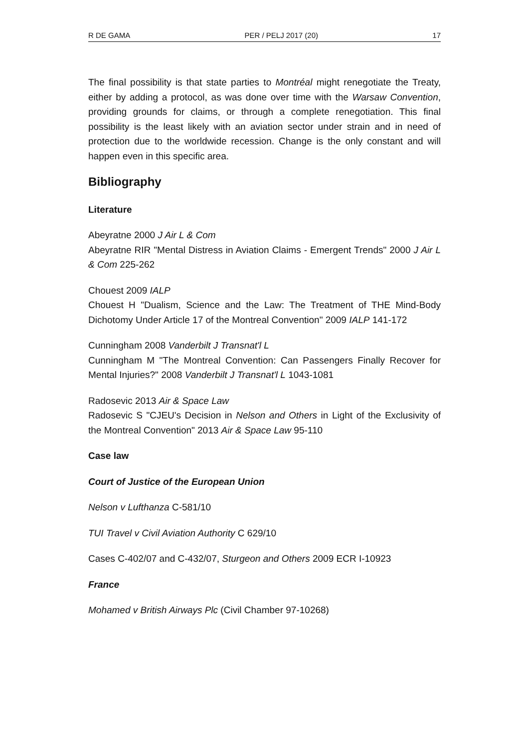R DE GAMA PER / PELJ 2017 (20) 17
The final possibility is that state parties to Montréal might renegotiate the Treaty, either by adding a protocol, as was done over time with the Warsaw Convention, providing grounds for claims, or through a complete renegotiation. This final possibility is the least likely with an aviation sector under strain and in need of protection due to the worldwide recession. Change is the only constant and will happen even in this specific area.
Bibliography
Literature
Abeyratne 2000 J Air L & Com
Abeyratne RIR "Mental Distress in Aviation Claims - Emergent Trends" 2000 J Air L & Com 225-262
Chouest 2009 IALP
Chouest H "Dualism, Science and the Law: The Treatment of THE Mind-Body Dichotomy Under Article 17 of the Montreal Convention" 2009 IALP 141-172
Cunningham 2008 Vanderbilt J Transnat'l L
Cunningham M "The Montreal Convention: Can Passengers Finally Recover for Mental Injuries?" 2008 Vanderbilt J Transnat'l L 1043-1081
Radosevic 2013 Air & Space Law
Radosevic S "CJEU's Decision in Nelson and Others in Light of the Exclusivity of the Montreal Convention" 2013 Air & Space Law 95-110
Case law
Court of Justice of the European Union
Nelson v Lufthanza C-581/10
TUI Travel v Civil Aviation Authority C 629/10
Cases C‑402/07 and C‑432/07, Sturgeon and Others 2009 ECR I‑10923
France
Mohamed v British Airways Plc (Civil Chamber 97-10268)